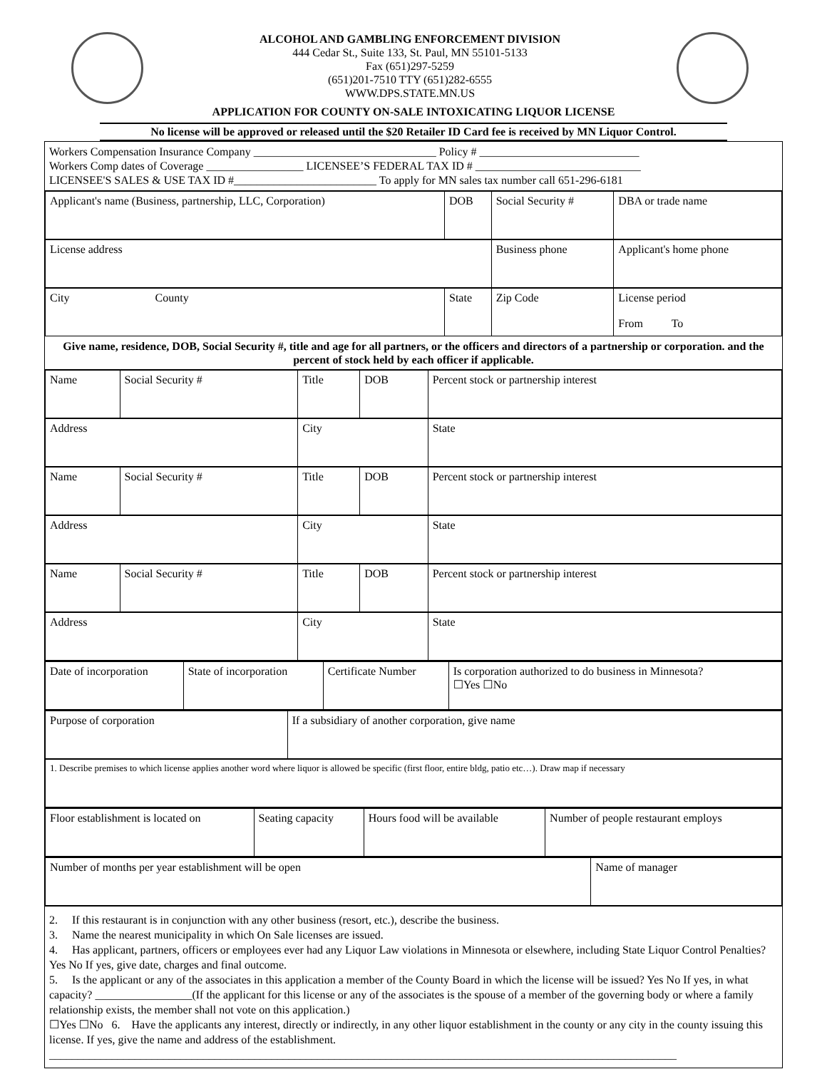ALCOHOL AND GAMBLING ENFORCEMENT DIVISION
444 Cedar St., Suite 133, St. Paul, MN 55101-5133
Fax (651)297-5259
(651)201-7510 TTY (651)282-6555
WWW.DPS.STATE.MN.US
APPLICATION FOR COUNTY ON-SALE INTOXICATING LIQUOR LICENSE
No license will be approved or released until the $20 Retailer ID Card fee is received by MN Liquor Control.
Workers Compensation Insurance Company ________________________________ Policy # ____________________________
Workers Comp dates of Coverage _________________ LICENSEE’S FEDERAL TAX ID # _____________________________
LICENSEE'S SALES & USE TAX ID #_________________________ To apply for MN sales tax number call 651-296-6181
| Applicant's name (Business, partnership, LLC, Corporation) | DOB | Social Security # | DBA or trade name | |
| License address | | Business phone | | Applicant's home phone |
| City County | State | Zip Code | | License period From To |
Give name, residence, DOB, Social Security #, title and age for all partners, or the officers and directors of a partnership or corporation. and the percent of stock held by each officer if applicable.
| Name | Social Security # | Title | DOB | Percent stock or partnership interest | |
| Address | | City | | | State |
| Name | Social Security # | Title | DOB | Percent stock or partnership interest | |
| Address | | City | | | State |
| Name | Social Security # | Title | DOB | Percent stock or partnership interest | |
| Address | | City | | | State |
| Date of incorporation | State of incorporation | Certificate Number | Is corporation authorized to do business in Minnesota? ☐Yes ☐No |
| Purpose of corporation | If a subsidiary of another corporation, give name |
| 1. Describe premises to which license applies another word where liquor is allowed be specific (first floor, entire bldg, patio etc…). Draw map if necessary | |
| Floor establishment is located on | Seating capacity | Hours food will be available | Number of people restaurant employs |
| Number of months per year establishment will be open | Name of manager |
2. If this restaurant is in conjunction with any other business (resort, etc.), describe the business.
3. Name the nearest municipality in which On Sale licenses are issued.
4. Has applicant, partners, officers or employees ever had any Liquor Law violations in Minnesota or elsewhere, including State Liquor Control Penalties? Yes No If yes, give date, charges and final outcome.
5. Is the applicant or any of the associates in this application a member of the County Board in which the license will be issued? Yes No If yes, in what capacity? _________________(If the applicant for this license or any of the associates is the spouse of a member of the governing body or where a family relationship exists, the member shall not vote on this application.)
☐Yes ☐No 6. Have the applicants any interest, directly or indirectly, in any other liquor establishment in the county or any city in the county issuing this license. If yes, give the name and address of the establishment.
______________________________________________________________________________________________________________